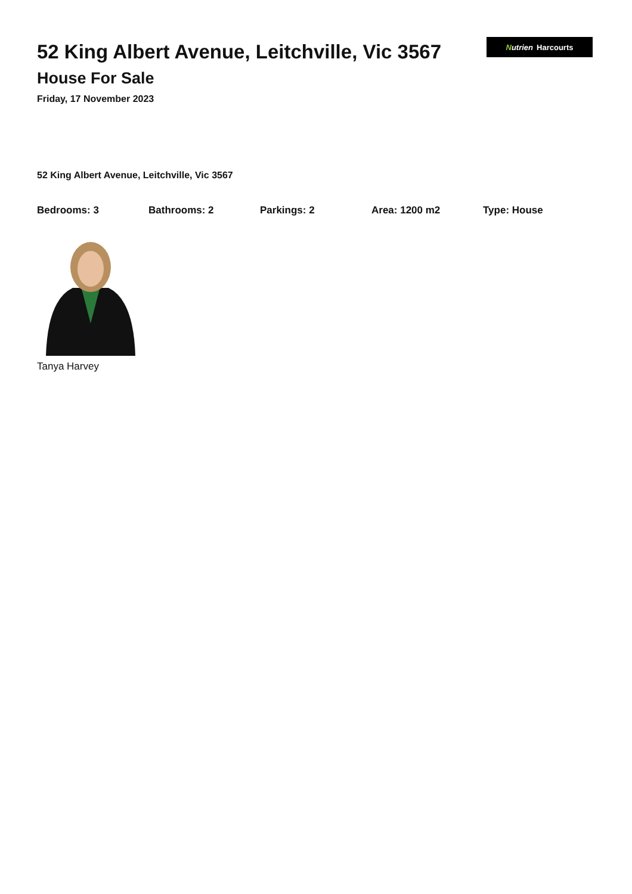52 King Albert Avenue, Leitchville, Vic 3567
House For Sale
Friday, 17 November 2023
Nutrien Harcourts
52 King Albert Avenue, Leitchville, Vic 3567
Bedrooms: 3 Bathrooms: 2 Parkings: 2 Area: 1200 m2 Type: House
Tanya Harvey